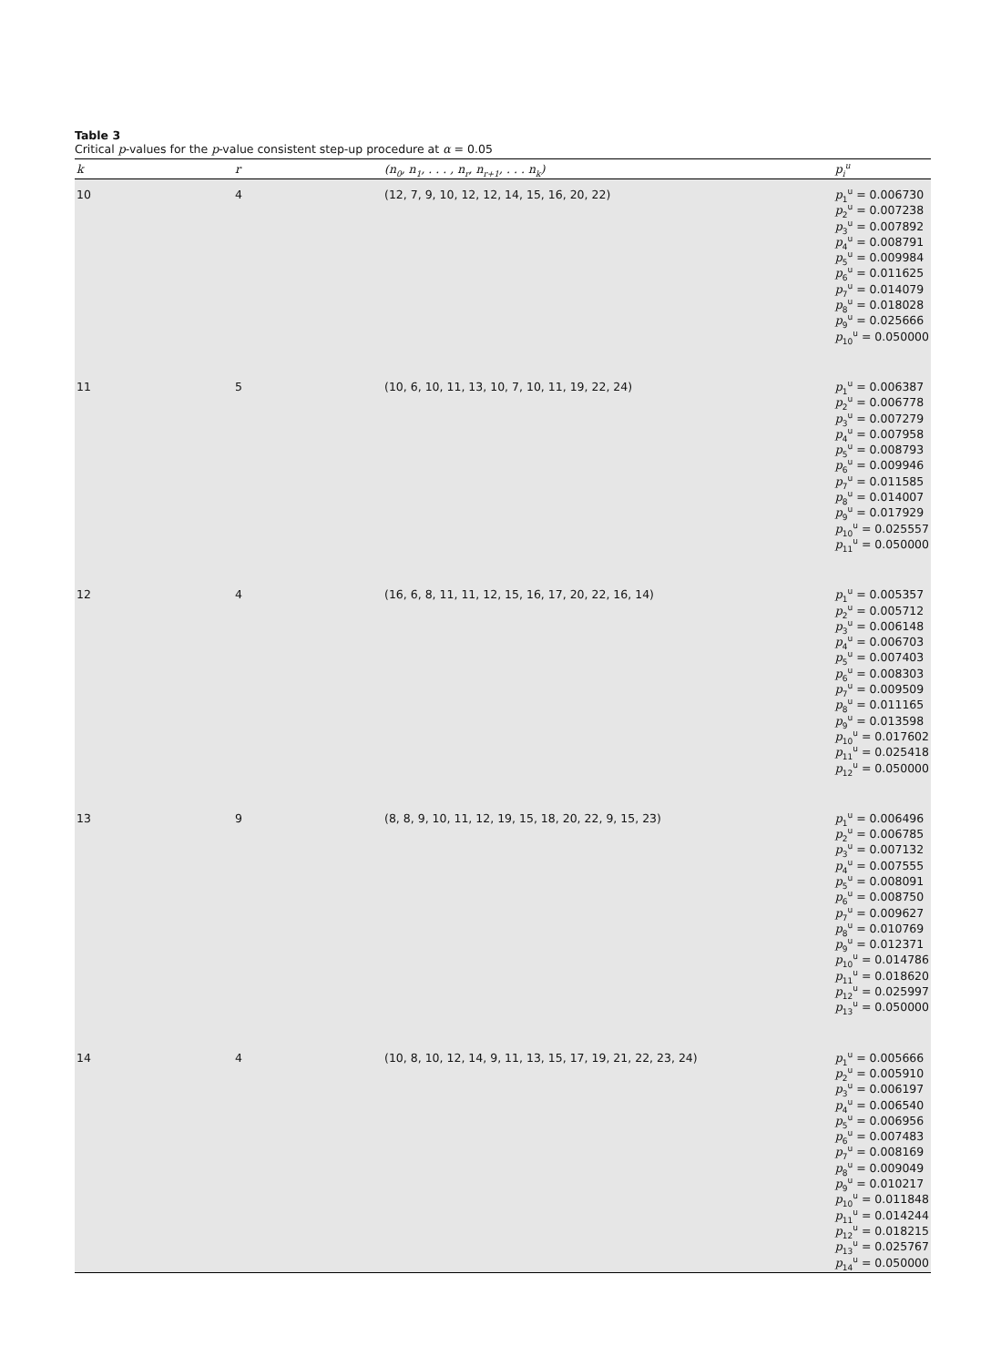Table 3
Critical p-values for the p-value consistent step-up procedure at α = 0.05
| k | r | (n<sub>0</sub>, n<sub>1</sub>, . . . , n<sub>r</sub>, n<sub>r+1</sub>, . . . n<sub>k</sub>) | p<sub>i</sub><sup>u</sup> |
| --- | --- | --- | --- |
| 10 | 4 | (12, 7, 9, 10, 12, 12, 14, 15, 16, 20, 22) | p<sub>1</sub><sup>u</sup> = 0.006730 p<sub>2</sub><sup>u</sup> = 0.007238 p<sub>3</sub><sup>u</sup> = 0.007892 p<sub>4</sub><sup>u</sup> = 0.008791 p<sub>5</sub><sup>u</sup> = 0.009984 p<sub>6</sub><sup>u</sup> = 0.011625 p<sub>7</sub><sup>u</sup> = 0.014079 p<sub>8</sub><sup>u</sup> = 0.018028 p<sub>9</sub><sup>u</sup> = 0.025666 p<sub>10</sub><sup>u</sup> = 0.050000 |
| 11 | 5 | (10, 6, 10, 11, 13, 10, 7, 10, 11, 19, 22, 24) | p<sub>1</sub><sup>u</sup> = 0.006387 p<sub>2</sub><sup>u</sup> = 0.006778 p<sub>3</sub><sup>u</sup> = 0.007279 p<sub>4</sub><sup>u</sup> = 0.007958 p<sub>5</sub><sup>u</sup> = 0.008793 p<sub>6</sub><sup>u</sup> = 0.009946 p<sub>7</sub><sup>u</sup> = 0.011585 p<sub>8</sub><sup>u</sup> = 0.014007 p<sub>9</sub><sup>u</sup> = 0.017929 p<sub>10</sub><sup>u</sup> = 0.025557 p<sub>11</sub><sup>u</sup> = 0.050000 |
| 12 | 4 | (16, 6, 8, 11, 11, 12, 15, 16, 17, 20, 22, 16, 14) | p<sub>1</sub><sup>u</sup> = 0.005357 p<sub>2</sub><sup>u</sup> = 0.005712 p<sub>3</sub><sup>u</sup> = 0.006148 p<sub>4</sub><sup>u</sup> = 0.006703 p<sub>5</sub><sup>u</sup> = 0.007403 p<sub>6</sub><sup>u</sup> = 0.008303 p<sub>7</sub><sup>u</sup> = 0.009509 p<sub>8</sub><sup>u</sup> = 0.011165 p<sub>9</sub><sup>u</sup> = 0.013598 p<sub>10</sub><sup>u</sup> = 0.017602 p<sub>11</sub><sup>u</sup> = 0.025418 p<sub>12</sub><sup>u</sup> = 0.050000 |
| 13 | 9 | (8, 8, 9, 10, 11, 12, 19, 15, 18, 20, 22, 9, 15, 23) | p<sub>1</sub><sup>u</sup> = 0.006496 p<sub>2</sub><sup>u</sup> = 0.006785 p<sub>3</sub><sup>u</sup> = 0.007132 p<sub>4</sub><sup>u</sup> = 0.007555 p<sub>5</sub><sup>u</sup> = 0.008091 p<sub>6</sub><sup>u</sup> = 0.008750 p<sub>7</sub><sup>u</sup> = 0.009627 p<sub>8</sub><sup>u</sup> = 0.010769 p<sub>9</sub><sup>u</sup> = 0.012371 p<sub>10</sub><sup>u</sup> = 0.014786 p<sub>11</sub><sup>u</sup> = 0.018620 p<sub>12</sub><sup>u</sup> = 0.025997 p<sub>13</sub><sup>u</sup> = 0.050000 |
| 14 | 4 | (10, 8, 10, 12, 14, 9, 11, 13, 15, 17, 19, 21, 22, 23, 24) | p<sub>1</sub><sup>u</sup> = 0.005666 p<sub>2</sub><sup>u</sup> = 0.005910 p<sub>3</sub><sup>u</sup> = 0.006197 p<sub>4</sub><sup>u</sup> = 0.006540 p<sub>5</sub><sup>u</sup> = 0.006956 p<sub>6</sub><sup>u</sup> = 0.007483 p<sub>7</sub><sup>u</sup> = 0.008169 p<sub>8</sub><sup>u</sup> = 0.009049 p<sub>9</sub><sup>u</sup> = 0.010217 p<sub>10</sub><sup>u</sup> = 0.011848 p<sub>11</sub><sup>u</sup> = 0.014244 p<sub>12</sub><sup>u</sup> = 0.018215 p<sub>13</sub><sup>u</sup> = 0.025767 p<sub>14</sub><sup>u</sup> = 0.050000 |